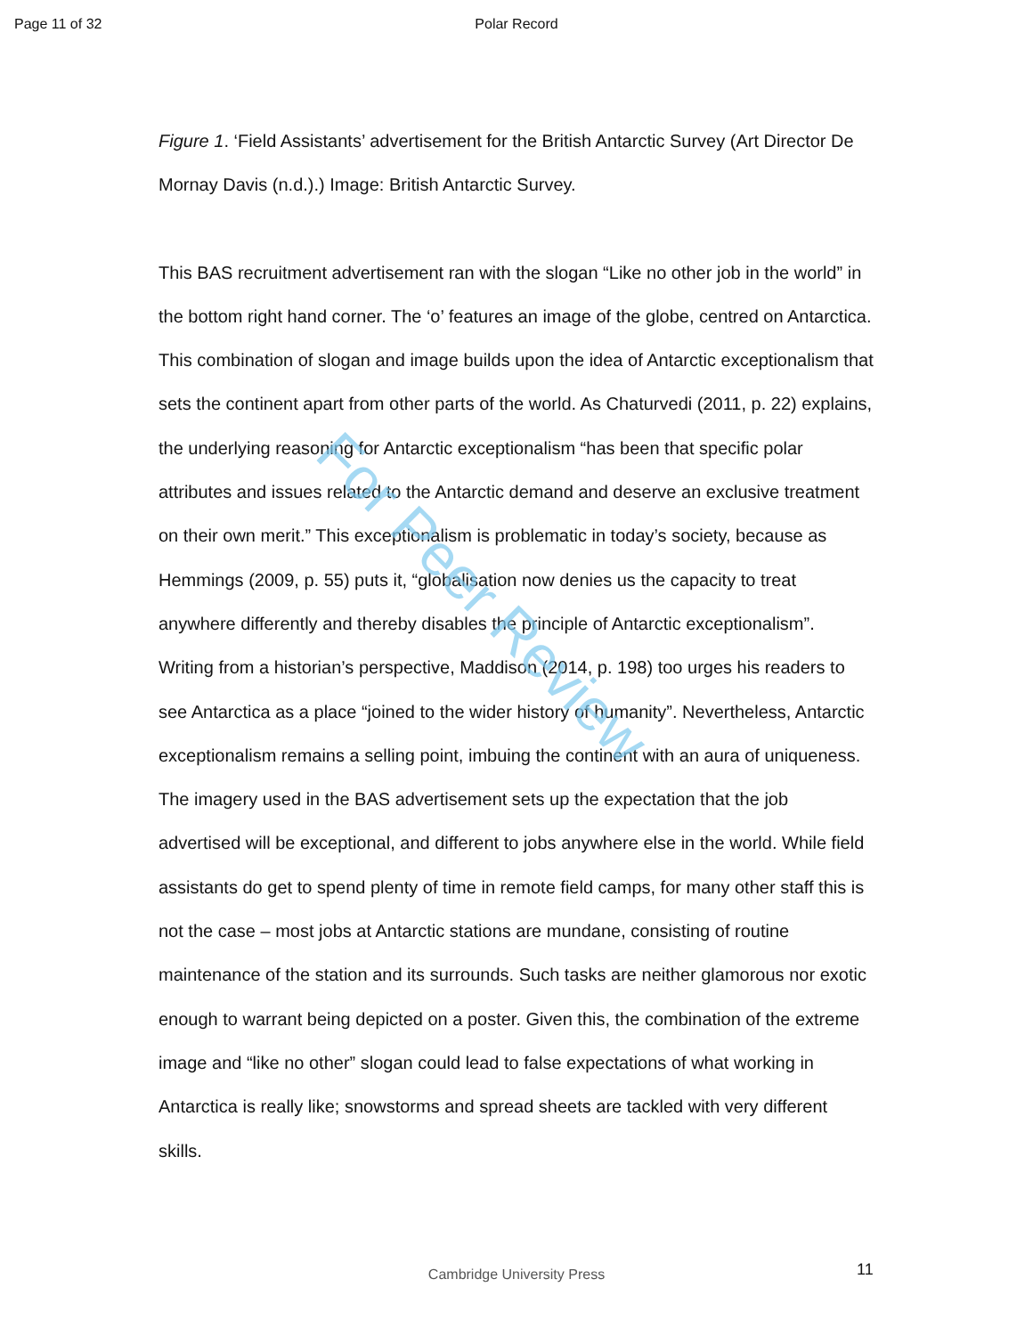Page 11 of 32
Polar Record
Figure 1. ‘Field Assistants’ advertisement for the British Antarctic Survey (Art Director De Mornay Davis (n.d.).) Image: British Antarctic Survey.
This BAS recruitment advertisement ran with the slogan “Like no other job in the world” in the bottom right hand corner. The ‘o’ features an image of the globe, centred on Antarctica. This combination of slogan and image builds upon the idea of Antarctic exceptionalism that sets the continent apart from other parts of the world. As Chaturvedi (2011, p. 22) explains, the underlying reasoning for Antarctic exceptionalism “has been that specific polar attributes and issues related to the Antarctic demand and deserve an exclusive treatment on their own merit.” This exceptionalism is problematic in today’s society, because as Hemmings (2009, p. 55) puts it, “globalisation now denies us the capacity to treat anywhere differently and thereby disables the principle of Antarctic exceptionalism”. Writing from a historian’s perspective, Maddison (2014, p. 198) too urges his readers to see Antarctica as a place “joined to the wider history of humanity”. Nevertheless, Antarctic exceptionalism remains a selling point, imbuing the continent with an aura of uniqueness. The imagery used in the BAS advertisement sets up the expectation that the job advertised will be exceptional, and different to jobs anywhere else in the world. While field assistants do get to spend plenty of time in remote field camps, for many other staff this is not the case – most jobs at Antarctic stations are mundane, consisting of routine maintenance of the station and its surrounds. Such tasks are neither glamorous nor exotic enough to warrant being depicted on a poster. Given this, the combination of the extreme image and “like no other” slogan could lead to false expectations of what working in Antarctica is really like; snowstorms and spread sheets are tackled with very different skills.
For Peer Review
Cambridge University Press 11